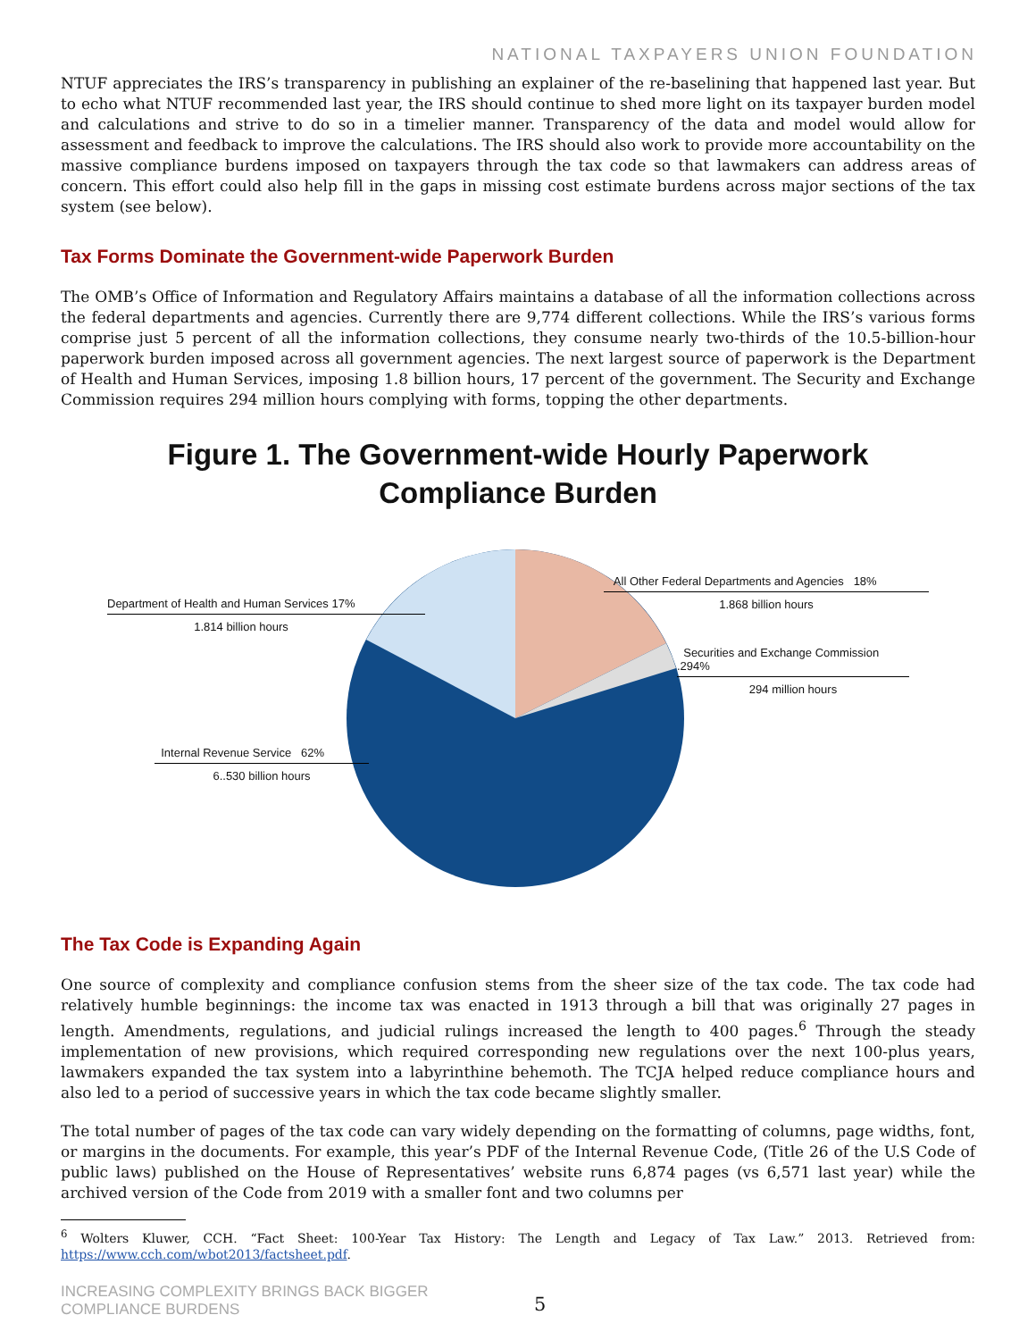NATIONAL TAXPAYERS UNION FOUNDATION
NTUF appreciates the IRS’s transparency in publishing an explainer of the re-baselining that happened last year. But to echo what NTUF recommended last year, the IRS should continue to shed more light on its taxpayer burden model and calculations and strive to do so in a timelier manner. Transparency of the data and model would allow for assessment and feedback to improve the calculations. The IRS should also work to provide more accountability on the massive compliance burdens imposed on taxpayers through the tax code so that lawmakers can address areas of concern. This effort could also help fill in the gaps in missing cost estimate burdens across major sections of the tax system (see below).
Tax Forms Dominate the Government-wide Paperwork Burden
The OMB’s Office of Information and Regulatory Affairs maintains a database of all the information collections across the federal departments and agencies. Currently there are 9,774 different collections. While the IRS’s various forms comprise just 5 percent of all the information collections, they consume nearly two-thirds of the 10.5-billion-hour paperwork burden imposed across all government agencies. The next largest source of paperwork is the Department of Health and Human Services, imposing 1.8 billion hours, 17 percent of the government. The Security and Exchange Commission requires 294 million hours complying with forms, topping the other departments.
Figure 1. The Government-wide Hourly Paperwork
Compliance Burden
Department of Health and Human Services 17%
1.814 billion hours
All Other Federal Departments and Agencies 18%
1.868 billion hours
Securities and Exchange Commission .294%
294 million hours
Internal Revenue Service 62%
6..530 billion hours
The Tax Code is Expanding Again
One source of complexity and compliance confusion stems from the sheer size of the tax code. The tax code had relatively humble beginnings: the income tax was enacted in 1913 through a bill that was originally 27 pages in length. Amendments, regulations, and judicial rulings increased the length to 400 pages.<sup>6</sup> Through the steady implementation of new provisions, which required corresponding new regulations over the next 100-plus years, lawmakers expanded the tax system into a labyrinthine behemoth. The TCJA helped reduce compliance hours and also led to a period of successive years in which the tax code became slightly smaller.
The total number of pages of the tax code can vary widely depending on the formatting of columns, page widths, font, or margins in the documents. For example, this year’s PDF of the Internal Revenue Code, (Title 26 of the U.S Code of public laws) published on the House of Representatives’ website runs 6,874 pages (vs 6,571 last year) while the archived version of the Code from 2019 with a smaller font and two columns per
<sup>6</sup> Wolters Kluwer, CCH. “Fact Sheet: 100-Year Tax History: The Length and Legacy of Tax Law.” 2013. Retrieved from: https://www.cch.com/wbot2013/factsheet.pdf.
INCREASING COMPLEXITY BRINGS BACK BIGGER
COMPLIANCE BURDENS
5